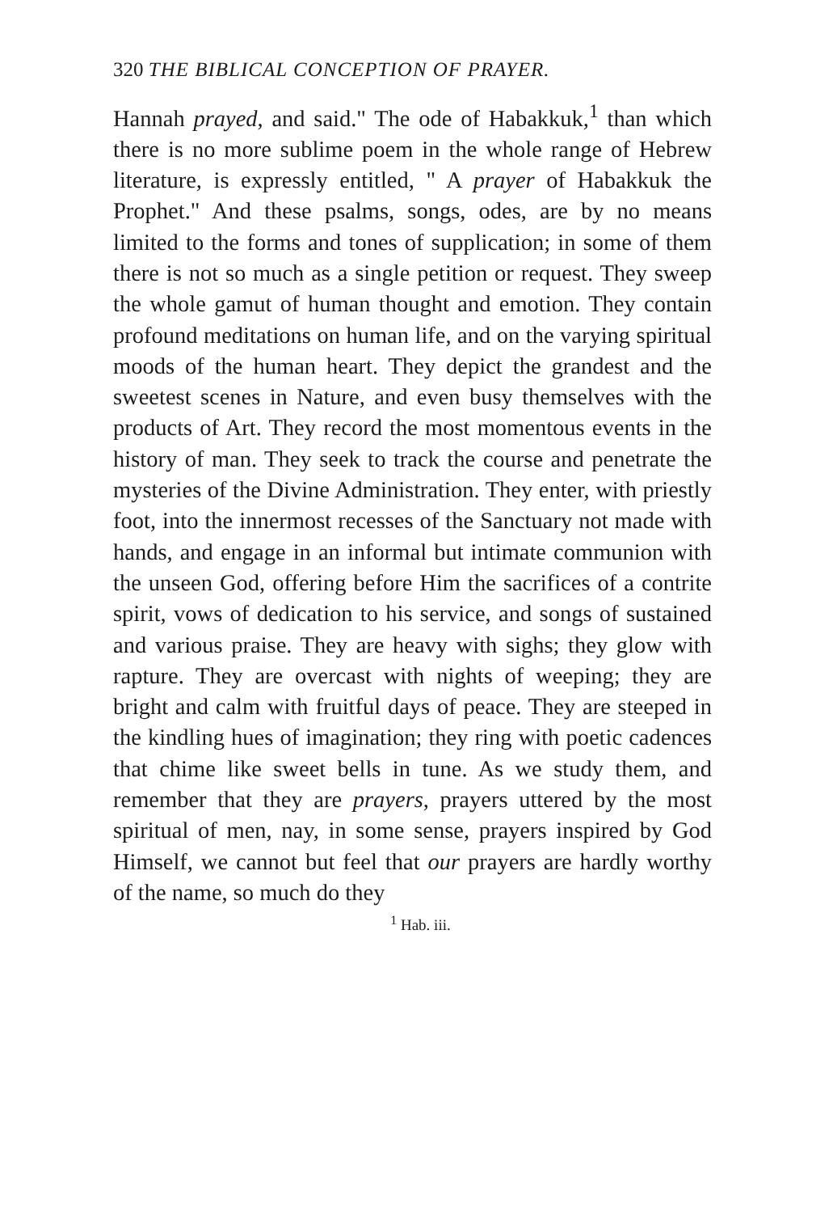320 THE BIBLICAL CONCEPTION OF PRAYER.
Hannah prayed, and said." The ode of Habakkuk,<sup>1</sup> than which there is no more sublime poem in the whole range of Hebrew literature, is expressly entitled, " A prayer of Habakkuk the Prophet." And these psalms, songs, odes, are by no means limited to the forms and tones of supplication; in some of them there is not so much as a single petition or request. They sweep the whole gamut of human thought and emotion. They contain profound meditations on human life, and on the varying spiritual moods of the human heart. They depict the grandest and the sweetest scenes in Nature, and even busy themselves with the products of Art. They record the most momentous events in the history of man. They seek to track the course and penetrate the mysteries of the Divine Administration. They enter, with priestly foot, into the innermost recesses of the Sanctuary not made with hands, and engage in an informal but intimate communion with the unseen God, offering before Him the sacrifices of a contrite spirit, vows of dedication to his service, and songs of sustained and various praise. They are heavy with sighs; they glow with rapture. They are overcast with nights of weeping; they are bright and calm with fruitful days of peace. They are steeped in the kindling hues of imagination; they ring with poetic cadences that chime like sweet bells in tune. As we study them, and remember that they are prayers, prayers uttered by the most spiritual of men, nay, in some sense, prayers inspired by God Himself, we cannot but feel that our prayers are hardly worthy of the name, so much do they
<sup>1</sup> Hab. iii.